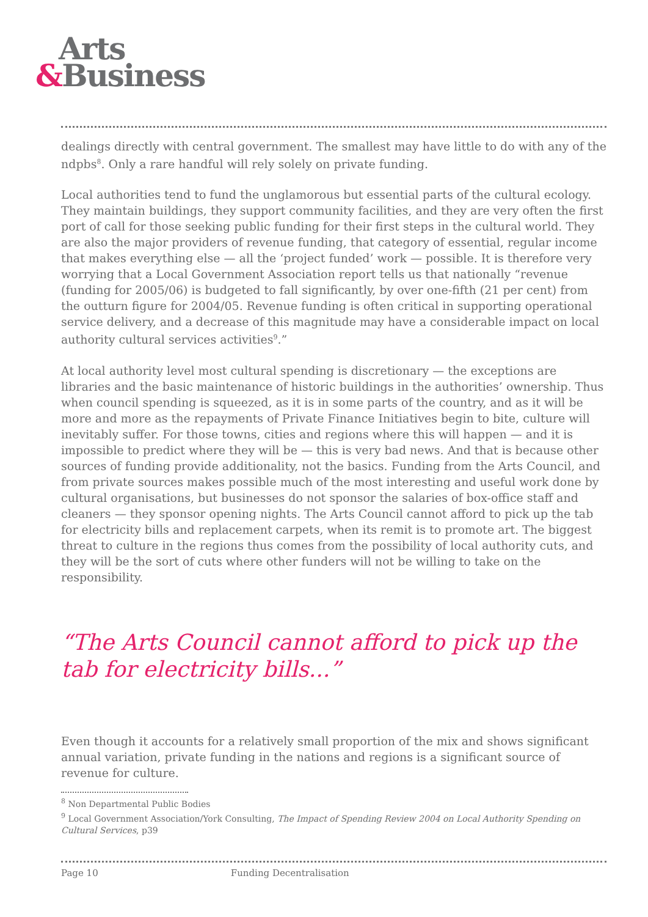Arts
&Business
dealings directly with central government. The smallest may have little to do with any of the ndpbs<sup>8</sup>. Only a rare handful will rely solely on private funding.
Local authorities tend to fund the unglamorous but essential parts of the cultural ecology. They maintain buildings, they support community facilities, and they are very often the first port of call for those seeking public funding for their first steps in the cultural world. They are also the major providers of revenue funding, that category of essential, regular income that makes everything else — all the ‘project funded’ work — possible. It is therefore very worrying that a Local Government Association report tells us that nationally “revenue (funding for 2005/06) is budgeted to fall significantly, by over one-fifth (21 per cent) from the outturn figure for 2004/05. Revenue funding is often critical in supporting operational service delivery, and a decrease of this magnitude may have a considerable impact on local authority cultural services activities<sup>9</sup>.”
At local authority level most cultural spending is discretionary — the exceptions are libraries and the basic maintenance of historic buildings in the authorities’ ownership. Thus when council spending is squeezed, as it is in some parts of the country, and as it will be more and more as the repayments of Private Finance Initiatives begin to bite, culture will inevitably suffer. For those towns, cities and regions where this will happen — and it is impossible to predict where they will be — this is very bad news. And that is because other sources of funding provide additionality, not the basics. Funding from the Arts Council, and from private sources makes possible much of the most interesting and useful work done by cultural organisations, but businesses do not sponsor the salaries of box-office staff and cleaners — they sponsor opening nights. The Arts Council cannot afford to pick up the tab for electricity bills and replacement carpets, when its remit is to promote art. The biggest threat to culture in the regions thus comes from the possibility of local authority cuts, and they will be the sort of cuts where other funders will not be willing to take on the responsibility.
“The Arts Council cannot afford to pick up the tab for electricity bills...”
Even though it accounts for a relatively small proportion of the mix and shows significant annual variation, private funding in the nations and regions is a significant source of revenue for culture.
<sup>8</sup> Non Departmental Public Bodies
<sup>9</sup> Local Government Association/York Consulting, The Impact of Spending Review 2004 on Local Authority Spending on Cultural Services, p39
Page 10 Funding Decentralisation